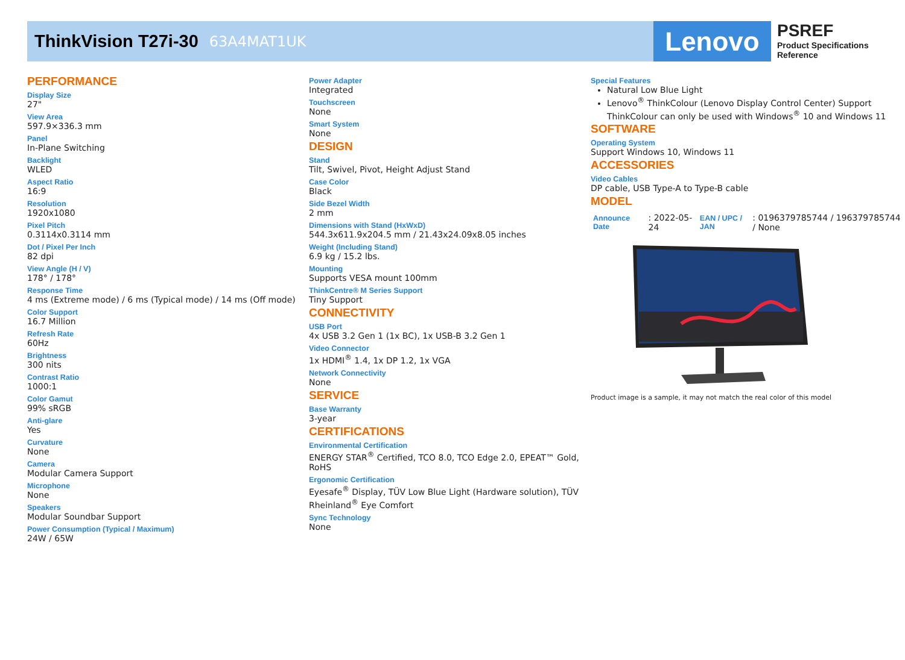ThinkVision T27i-30
63A4MAT1UK
Lenovo
PSREF
Product Specifications
Reference
PERFORMANCE
Display Size
27"
View Area
597.9×336.3 mm
Panel
In-Plane Switching
Backlight
WLED
Aspect Ratio
16:9
Resolution
1920x1080
Pixel Pitch
0.3114x0.3114 mm
Dot / Pixel Per Inch
82 dpi
View Angle (H / V)
178° / 178°
Response Time
4 ms (Extreme mode) / 6 ms (Typical mode) / 14 ms (Off mode)
Color Support
16.7 Million
Refresh Rate
60Hz
Brightness
300 nits
Contrast Ratio
1000:1
Color Gamut
99% sRGB
Anti-glare
Yes
Curvature
None
Camera
Modular Camera Support
Microphone
None
Speakers
Modular Soundbar Support
Power Consumption (Typical / Maximum)
24W / 65W
Power Adapter
Integrated
Touchscreen
None
Smart System
None
DESIGN
Stand
Tilt, Swivel, Pivot, Height Adjust Stand
Case Color
Black
Side Bezel Width
2 mm
Dimensions with Stand (HxWxD)
544.3x611.9x204.5 mm / 21.43x24.09x8.05 inches
Weight (Including Stand)
6.9 kg / 15.2 lbs.
Mounting
Supports VESA mount 100mm
ThinkCentre® M Series Support
Tiny Support
CONNECTIVITY
USB Port
4x USB 3.2 Gen 1 (1x BC), 1x USB-B 3.2 Gen 1
Video Connector
1x HDMI<sup>®</sup> 1.4, 1x DP 1.2, 1x VGA
Network Connectivity
None
SERVICE
Base Warranty
3-year
CERTIFICATIONS
Environmental Certification
ENERGY STAR<sup>®</sup> Certified, TCO 8.0, TCO Edge 2.0, EPEAT™ Gold, RoHS
Ergonomic Certification
Eyesafe<sup>®</sup> Display, TÜV Low Blue Light (Hardware solution), TÜV Rheinland<sup>®</sup> Eye Comfort
Sync Technology
None
Special Features
Natural Low Blue Light
Lenovo<sup>®</sup> ThinkColour (Lenovo Display Control Center) Support
ThinkColour can only be used with Windows<sup>®</sup> 10 and Windows 11
SOFTWARE
Operating System
Support Windows 10, Windows 11
ACCESSORIES
Video Cables
DP cable, USB Type-A to Type-B cable
MODEL
| Announce Date | : 2022-05-24 | EAN / UPC / JAN | : 0196379785744 / 196379785744 / None |
Product image is a sample, it may not match the real color of this model